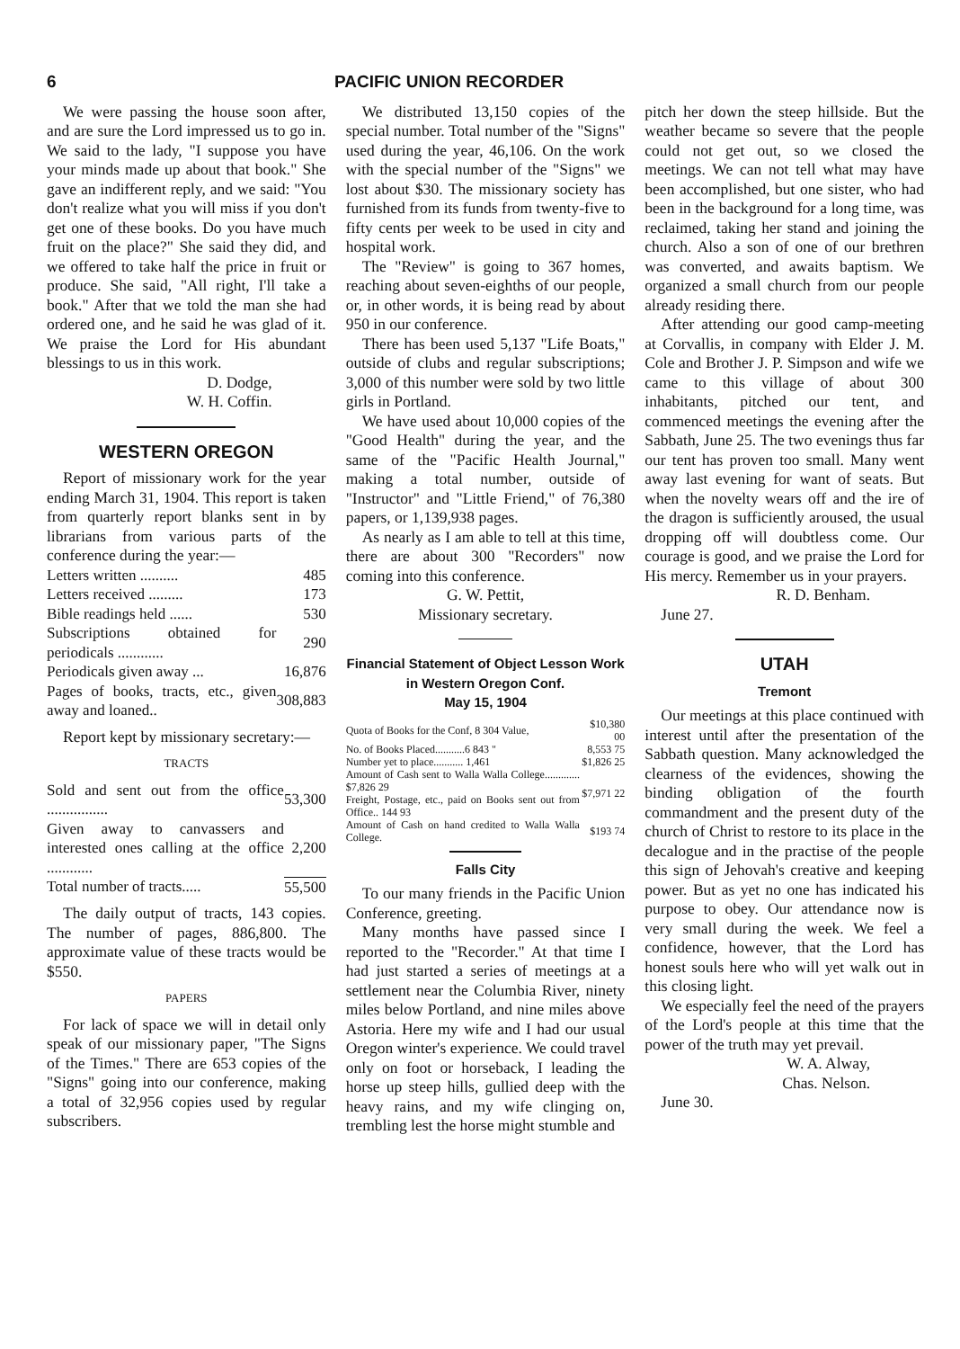6 PACIFIC UNION RECORDER
We were passing the house soon after, and are sure the Lord impressed us to go in. We said to the lady, "I suppose you have your minds made up about that book." She gave an indifferent reply, and we said: "You don't realize what you will miss if you don't get one of these books. Do you have much fruit on the place?" She said they did, and we offered to take half the price in fruit or produce. She said, "All right, I'll take a book." After that we told the man she had ordered one, and he said he was glad of it. We praise the Lord for His abundant blessings to us in this work.
D. Dodge,
W. H. Coffin.
WESTERN OREGON
Report of missionary work for the year ending March 31, 1904. This report is taken from quarterly report blanks sent in by librarians from various parts of the conference during the year:—
| Letters written .......... | 485 |
| Letters received ......... | 173 |
| Bible readings held ...... | 530 |
| Subscriptions obtained for periodicals ............ | 290 |
| Periodicals given away ... | 16,876 |
| Pages of books, tracts, etc., given away and loaned.. | 308,883 |
Report kept by missionary secretary:—
TRACTS
| Sold and sent out from the office ................ | 53,300 |
| Given away to canvassers and interested ones calling at the office ............ | 2,200 |
| Total number of tracts..... | 55,500 |
The daily output of tracts, 143 copies. The number of pages, 886,800. The approximate value of these tracts would be $550.
PAPERS
For lack of space we will in detail only speak of our missionary paper, "The Signs of the Times." There are 653 copies of the "Signs" going into our conference, making a total of 32,956 copies used by regular subscribers.
We distributed 13,150 copies of the special number. Total number of the "Signs" used during the year, 46,106. On the work with the special number of the "Signs" we lost about $30. The missionary society has furnished from its funds from twenty-five to fifty cents per week to be used in city and hospital work.
The "Review" is going to 367 homes, reaching about seven-eighths of our people, or, in other words, it is being read by about 950 in our conference.
There has been used 5,137 "Life Boats," outside of clubs and regular subscriptions; 3,000 of this number were sold by two little girls in Portland.
We have used about 10,000 copies of the "Good Health" during the year, and the same of the "Pacific Health Journal," making a total number, outside of "Instructor" and "Little Friend," of 76,380 papers, or 1,139,938 pages.
As nearly as I am able to tell at this time, there are about 300 "Recorders" now coming into this conference.
G. W. Pettit,
Missionary secretary.
Financial Statement of Object Lesson Work in Western Oregon Conf.
May 15, 1904
| Quota of Books for the Conf, 8 304 Value, | $10,380 00 |
| No. of Books Placed...........6 843 " | 8,553 75 |
| Number yet to place........... 1,461 | $1,826 25 |
| Amount of Cash sent to Walla Walla College............. $7,826 29 Freight, Postage, etc., paid on Books sent out from Office.. 144 93 | $7,971 22 |
| Amount of Cash on hand credited to Walla Walla College. | $193 74 |
Falls City
To our many friends in the Pacific Union Conference, greeting.
Many months have passed since I reported to the "Recorder." At that time I had just started a series of meetings at a settlement near the Columbia River, ninety miles below Portland, and nine miles above Astoria. Here my wife and I had our usual Oregon winter's experience. We could travel only on foot or horseback, I leading the horse up steep hills, gullied deep with the heavy rains, and my wife clinging on, trembling lest the horse might stumble and
pitch her down the steep hillside. But the weather became so severe that the people could not get out, so we closed the meetings. We can not tell what may have been accomplished, but one sister, who had been in the background for a long time, was reclaimed, taking her stand and joining the church. Also a son of one of our brethren was converted, and awaits baptism. We organized a small church from our people already residing there.
After attending our good camp-meeting at Corvallis, in company with Elder J. M. Cole and Brother J. P. Simpson and wife we came to this village of about 300 inhabitants, pitched our tent, and commenced meetings the evening after the Sabbath, June 25. The two evenings thus far our tent has proven too small. Many went away last evening for want of seats. But when the novelty wears off and the ire of the dragon is sufficiently aroused, the usual dropping off will doubtless come. Our courage is good, and we praise the Lord for His mercy. Remember us in your prayers.
R. D. Benham.
June 27.
UTAH
Tremont
Our meetings at this place continued with interest until after the presentation of the Sabbath question. Many acknowledged the clearness of the evidences, showing the binding obligation of the fourth commandment and the present duty of the church of Christ to restore to its place in the decalogue and in the practise of the people this sign of Jehovah's creative and keeping power. But as yet no one has indicated his purpose to obey. Our attendance now is very small during the week. We feel a confidence, however, that the Lord has honest souls here who will yet walk out in this closing light.
We especially feel the need of the prayers of the Lord's people at this time that the power of the truth may yet prevail.
W. A. Alway,
Chas. Nelson.
June 30.